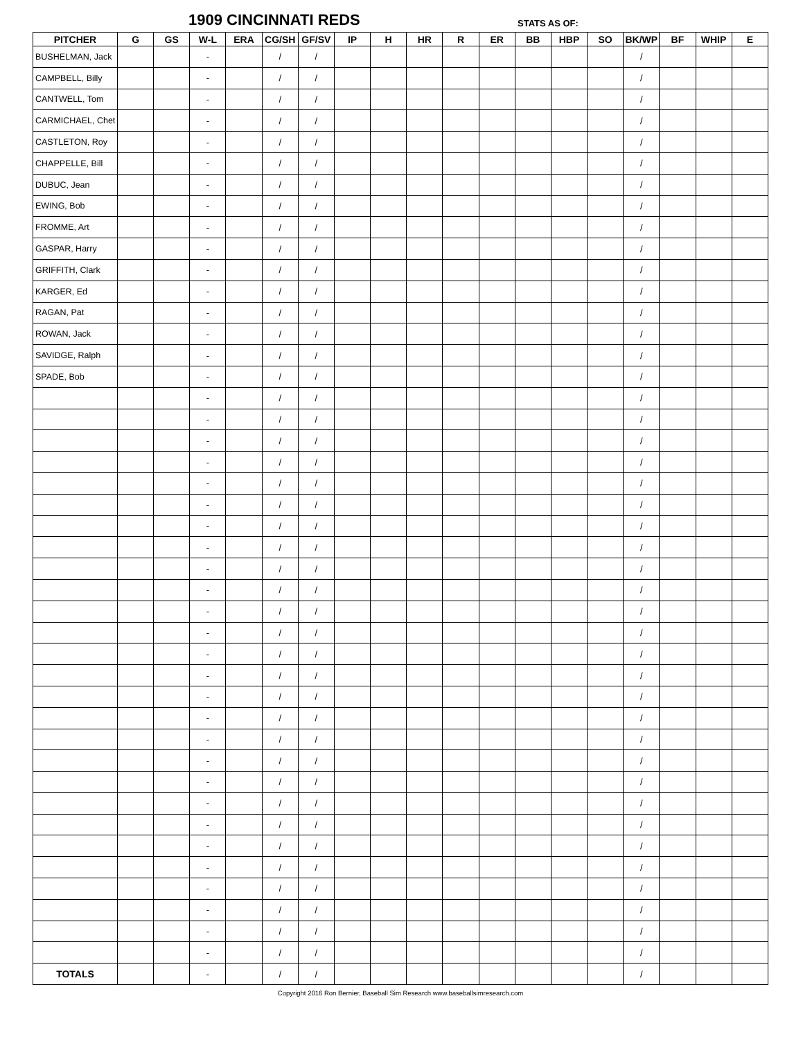1909 CINCINNATI REDS STATS AS OF:
| PITCHER | G | GS | W-L | ERA | CG/SH | GF/SV | IP | H | HR | R | ER | BB | HBP | SO | BK/WP | BF | WHIP | E |
| --- | --- | --- | --- | --- | --- | --- | --- | --- | --- | --- | --- | --- | --- | --- | --- | --- | --- | --- |
| BUSHELMAN, Jack | | | - | | / | / | | | | | | | | | / | | | |
| CAMPBELL, Billy | | | - | | / | / | | | | | | | | | / | | | |
| CANTWELL, Tom | | | - | | / | / | | | | | | | | | / | | | |
| CARMICHAEL, Chet | | | - | | / | / | | | | | | | | | / | | | |
| CASTLETON, Roy | | | - | | / | / | | | | | | | | | / | | | |
| CHAPPELLE, Bill | | | - | | / | / | | | | | | | | | / | | | |
| DUBUC, Jean | | | - | | / | / | | | | | | | | | / | | | |
| EWING, Bob | | | - | | / | / | | | | | | | | | / | | | |
| FROMME, Art | | | - | | / | / | | | | | | | | | / | | | |
| GASPAR, Harry | | | - | | / | / | | | | | | | | | / | | | |
| GRIFFITH, Clark | | | - | | / | / | | | | | | | | | / | | | |
| KARGER, Ed | | | - | | / | / | | | | | | | | | / | | | |
| RAGAN, Pat | | | - | | / | / | | | | | | | | | / | | | |
| ROWAN, Jack | | | - | | / | / | | | | | | | | | / | | | |
| SAVIDGE, Ralph | | | - | | / | / | | | | | | | | | / | | | |
| SPADE, Bob | | | - | | / | / | | | | | | | | | / | | | |
| | | | - | | / | / | | | | | | | | | / | | | |
| | | | - | | / | / | | | | | | | | | / | | | |
| | | | - | | / | / | | | | | | | | | / | | | |
| | | | - | | / | / | | | | | | | | | / | | | |
| | | | - | | / | / | | | | | | | | | / | | | |
| | | | - | | / | / | | | | | | | | | / | | | |
| | | | - | | / | / | | | | | | | | | / | | | |
| | | | - | | / | / | | | | | | | | | / | | | |
| | | | - | | / | / | | | | | | | | | / | | | |
| | | | - | | / | / | | | | | | | | | / | | | |
| | | | - | | / | / | | | | | | | | | / | | | |
| | | | - | | / | / | | | | | | | | | / | | | |
| | | | - | | / | / | | | | | | | | | / | | | |
| | | | - | | / | / | | | | | | | | | / | | | |
| | | | - | | / | / | | | | | | | | | / | | | |
| | | | - | | / | / | | | | | | | | | / | | | |
| | | | - | | / | / | | | | | | | | | / | | | |
| | | | - | | / | / | | | | | | | | | / | | | |
| | | | - | | / | / | | | | | | | | | / | | | |
| | | | - | | / | / | | | | | | | | | / | | | |
| | | | - | | / | / | | | | | | | | | / | | | |
| | | | - | | / | / | | | | | | | | | / | | | |
| | | | - | | / | / | | | | | | | | | / | | | |
| | | | - | | / | / | | | | | | | | | / | | | |
| | | | - | | / | / | | | | | | | | | / | | | |
| | | | - | | / | / | | | | | | | | | / | | | |
| | | | - | | / | / | | | | | | | | | / | | | |
| TOTALS | | | - | | / | / | | | | | | | | | / | | | |
Copyright 2016 Ron Bernier, Baseball Sim Research www.baseballsimresearch.com